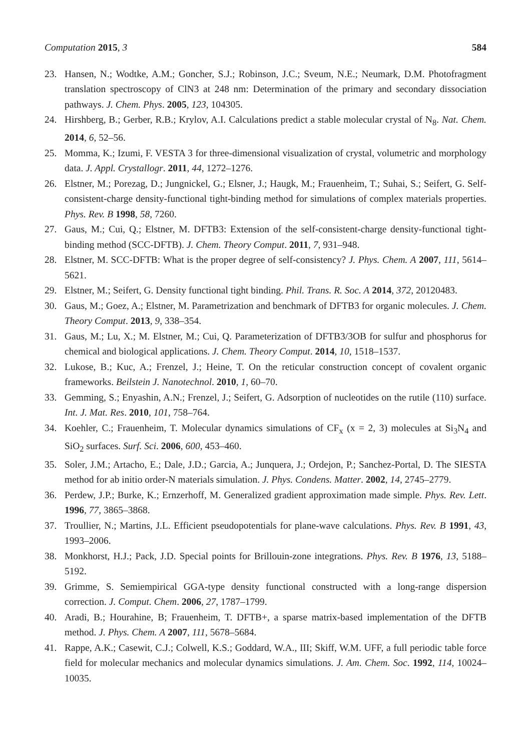Computation 2015, 3 584
23. Hansen, N.; Wodtke, A.M.; Goncher, S.J.; Robinson, J.C.; Sveum, N.E.; Neumark, D.M. Photofragment translation spectroscopy of ClN3 at 248 nm: Determination of the primary and secondary dissociation pathways. J. Chem. Phys. 2005, 123, 104305.
24. Hirshberg, B.; Gerber, R.B.; Krylov, A.I. Calculations predict a stable molecular crystal of N<sub>8</sub>. Nat. Chem. 2014, 6, 52–56.
25. Momma, K.; Izumi, F. VESTA 3 for three-dimensional visualization of crystal, volumetric and morphology data. J. Appl. Crystallogr. 2011, 44, 1272–1276.
26. Elstner, M.; Porezag, D.; Jungnickel, G.; Elsner, J.; Haugk, M.; Frauenheim, T.; Suhai, S.; Seifert, G. Self-consistent-charge density-functional tight-binding method for simulations of complex materials properties. Phys. Rev. B 1998, 58, 7260.
27. Gaus, M.; Cui, Q.; Elstner, M. DFTB3: Extension of the self-consistent-charge density-functional tight-binding method (SCC-DFTB). J. Chem. Theory Comput. 2011, 7, 931–948.
28. Elstner, M. SCC-DFTB: What is the proper degree of self-consistency? J. Phys. Chem. A 2007, 111, 5614–5621.
29. Elstner, M.; Seifert, G. Density functional tight binding. Phil. Trans. R. Soc. A 2014, 372, 20120483.
30. Gaus, M.; Goez, A.; Elstner, M. Parametrization and benchmark of DFTB3 for organic molecules. J. Chem. Theory Comput. 2013, 9, 338–354.
31. Gaus, M.; Lu, X.; M. Elstner, M.; Cui, Q. Parameterization of DFTB3/3OB for sulfur and phosphorus for chemical and biological applications. J. Chem. Theory Comput. 2014, 10, 1518–1537.
32. Lukose, B.; Kuc, A.; Frenzel, J.; Heine, T. On the reticular construction concept of covalent organic frameworks. Beilstein J. Nanotechnol. 2010, 1, 60–70.
33. Gemming, S.; Enyashin, A.N.; Frenzel, J.; Seifert, G. Adsorption of nucleotides on the rutile (110) surface. Int. J. Mat. Res. 2010, 101, 758–764.
34. Koehler, C.; Frauenheim, T. Molecular dynamics simulations of CF<sub>x</sub> (x = 2, 3) molecules at Si<sub>3</sub>N<sub>4</sub> and SiO<sub>2</sub> surfaces. Surf. Sci. 2006, 600, 453–460.
35. Soler, J.M.; Artacho, E.; Dale, J.D.; Garcia, A.; Junquera, J.; Ordejon, P.; Sanchez-Portal, D. The SIESTA method for ab initio order-N materials simulation. J. Phys. Condens. Matter. 2002, 14, 2745–2779.
36. Perdew, J.P.; Burke, K.; Ernzerhoff, M. Generalized gradient approximation made simple. Phys. Rev. Lett. 1996, 77, 3865–3868.
37. Troullier, N.; Martins, J.L. Efficient pseudopotentials for plane-wave calculations. Phys. Rev. B 1991, 43, 1993–2006.
38. Monkhorst, H.J.; Pack, J.D. Special points for Brillouin-zone integrations. Phys. Rev. B 1976, 13, 5188–5192.
39. Grimme, S. Semiempirical GGA-type density functional constructed with a long-range dispersion correction. J. Comput. Chem. 2006, 27, 1787–1799.
40. Aradi, B.; Hourahine, B; Frauenheim, T. DFTB+, a sparse matrix-based implementation of the DFTB method. J. Phys. Chem. A 2007, 111, 5678–5684.
41. Rappe, A.K.; Casewit, C.J.; Colwell, K.S.; Goddard, W.A., III; Skiff, W.M. UFF, a full periodic table force field for molecular mechanics and molecular dynamics simulations. J. Am. Chem. Soc. 1992, 114, 10024–10035.